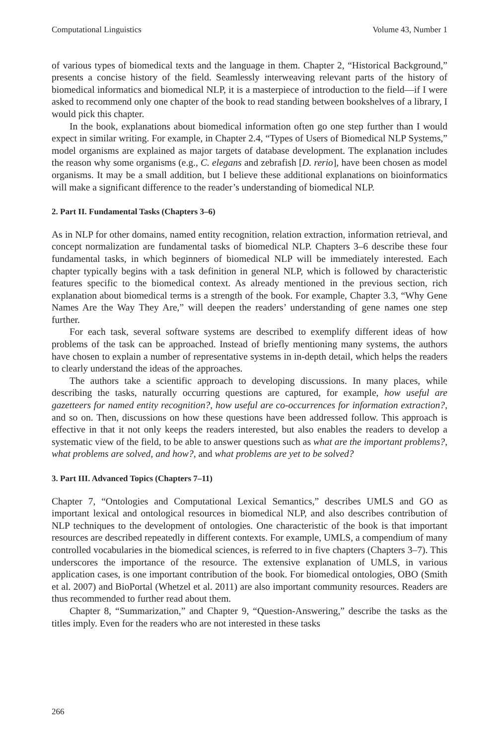Computational Linguistics Volume 43, Number 1
of various types of biomedical texts and the language in them. Chapter 2, “Historical Background,” presents a concise history of the field. Seamlessly interweaving relevant parts of the history of biomedical informatics and biomedical NLP, it is a masterpiece of introduction to the field—if I were asked to recommend only one chapter of the book to read standing between bookshelves of a library, I would pick this chapter.
In the book, explanations about biomedical information often go one step further than I would expect in similar writing. For example, in Chapter 2.4, “Types of Users of Biomedical NLP Systems,” model organisms are explained as major targets of database development. The explanation includes the reason why some organisms (e.g., C. elegans and zebrafish [D. rerio], have been chosen as model organisms. It may be a small addition, but I believe these additional explanations on bioinformatics will make a significant difference to the reader’s understanding of biomedical NLP.
2. Part II. Fundamental Tasks (Chapters 3–6)
As in NLP for other domains, named entity recognition, relation extraction, information retrieval, and concept normalization are fundamental tasks of biomedical NLP. Chapters 3–6 describe these four fundamental tasks, in which beginners of biomedical NLP will be immediately interested. Each chapter typically begins with a task definition in general NLP, which is followed by characteristic features specific to the biomedical context. As already mentioned in the previous section, rich explanation about biomedical terms is a strength of the book. For example, Chapter 3.3, “Why Gene Names Are the Way They Are,” will deepen the readers’ understanding of gene names one step further.
For each task, several software systems are described to exemplify different ideas of how problems of the task can be approached. Instead of briefly mentioning many systems, the authors have chosen to explain a number of representative systems in in-depth detail, which helps the readers to clearly understand the ideas of the approaches.
The authors take a scientific approach to developing discussions. In many places, while describing the tasks, naturally occurring questions are captured, for example, how useful are gazetteers for named entity recognition?, how useful are co-occurrences for information extraction?, and so on. Then, discussions on how these questions have been addressed follow. This approach is effective in that it not only keeps the readers interested, but also enables the readers to develop a systematic view of the field, to be able to answer questions such as what are the important problems?, what problems are solved, and how?, and what problems are yet to be solved?
3. Part III. Advanced Topics (Chapters 7–11)
Chapter 7, “Ontologies and Computational Lexical Semantics,” describes UMLS and GO as important lexical and ontological resources in biomedical NLP, and also describes contribution of NLP techniques to the development of ontologies. One characteristic of the book is that important resources are described repeatedly in different contexts. For example, UMLS, a compendium of many controlled vocabularies in the biomedical sciences, is referred to in five chapters (Chapters 3–7). This underscores the importance of the resource. The extensive explanation of UMLS, in various application cases, is one important contribution of the book. For biomedical ontologies, OBO (Smith et al. 2007) and BioPortal (Whetzel et al. 2011) are also important community resources. Readers are thus recommended to further read about them.
Chapter 8, “Summarization,” and Chapter 9, “Question-Answering,” describe the tasks as the titles imply. Even for the readers who are not interested in these tasks
266